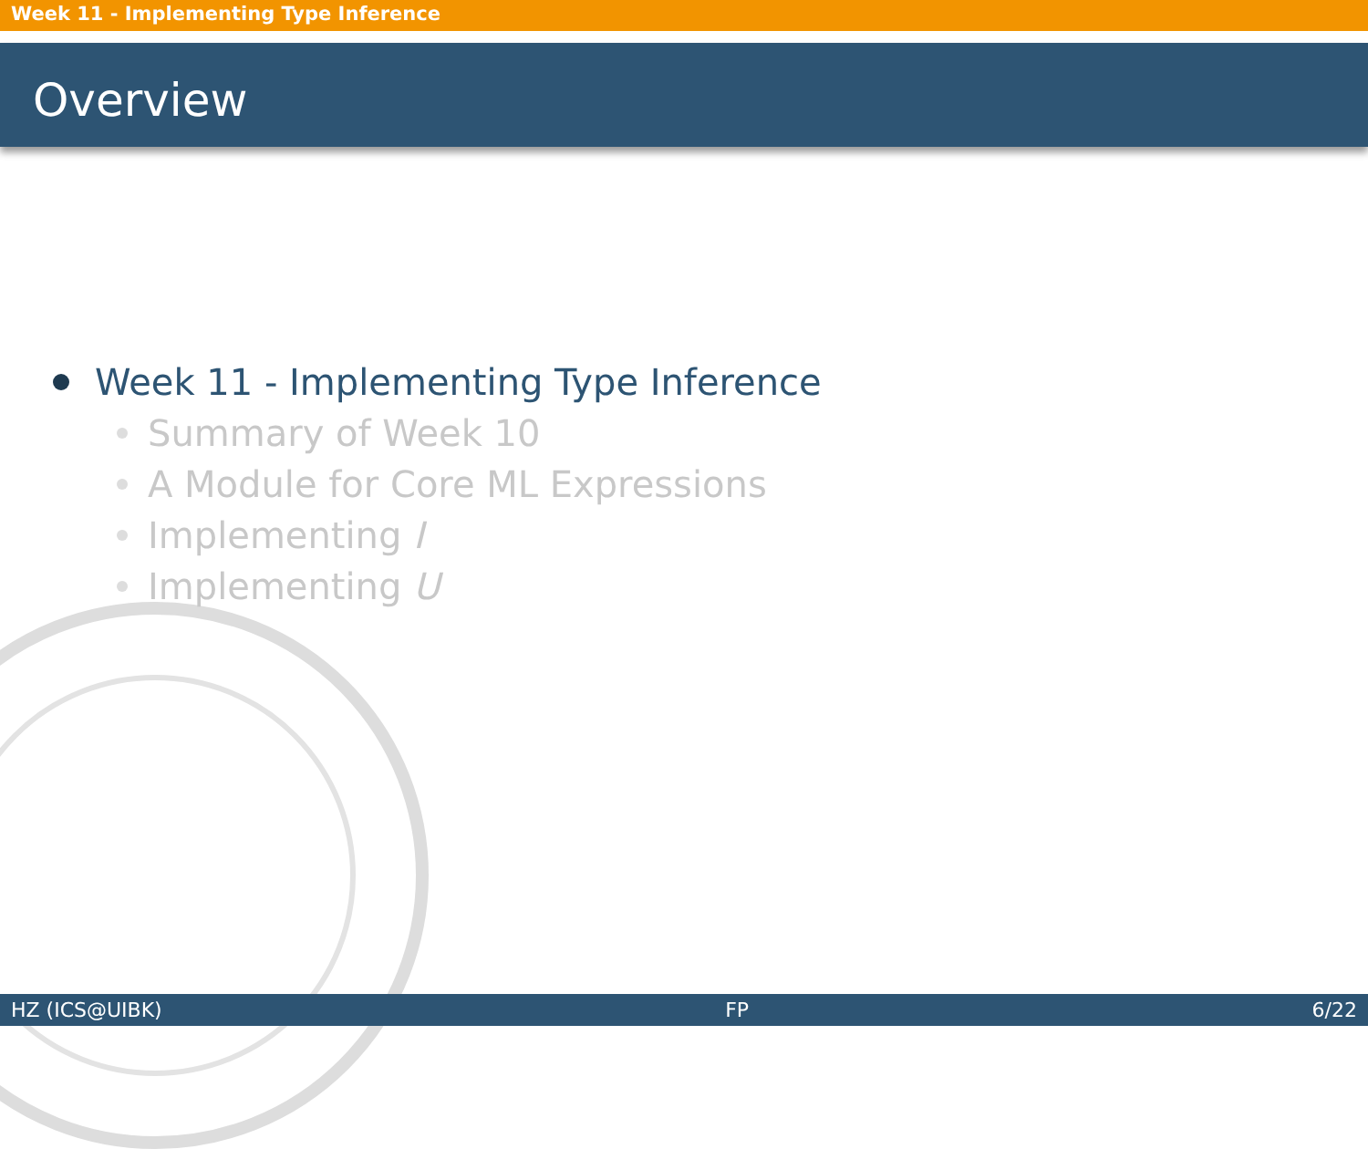Week 11 - Implementing Type Inference
Overview
Week 11 - Implementing Type Inference
Summary of Week 10
A Module for Core ML Expressions
Implementing I
Implementing U
HZ (ICS@UIBK) FP 6/22